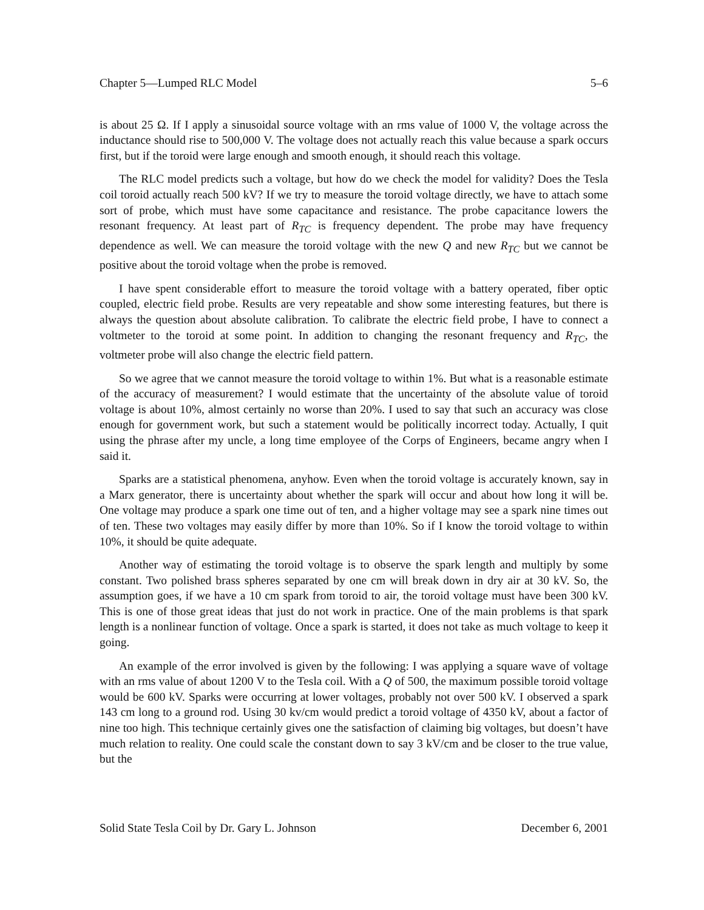Chapter 5—Lumped RLC Model 5–6
is about 25 Ω. If I apply a sinusoidal source voltage with an rms value of 1000 V, the voltage across the inductance should rise to 500,000 V. The voltage does not actually reach this value because a spark occurs first, but if the toroid were large enough and smooth enough, it should reach this voltage.
The RLC model predicts such a voltage, but how do we check the model for validity? Does the Tesla coil toroid actually reach 500 kV? If we try to measure the toroid voltage directly, we have to attach some sort of probe, which must have some capacitance and resistance. The probe capacitance lowers the resonant frequency. At least part of R<sub>TC</sub> is frequency dependent. The probe may have frequency dependence as well. We can measure the toroid voltage with the new Q and new R<sub>TC</sub> but we cannot be positive about the toroid voltage when the probe is removed.
I have spent considerable effort to measure the toroid voltage with a battery operated, fiber optic coupled, electric field probe. Results are very repeatable and show some interesting features, but there is always the question about absolute calibration. To calibrate the electric field probe, I have to connect a voltmeter to the toroid at some point. In addition to changing the resonant frequency and R<sub>TC</sub>, the voltmeter probe will also change the electric field pattern.
So we agree that we cannot measure the toroid voltage to within 1%. But what is a reasonable estimate of the accuracy of measurement? I would estimate that the uncertainty of the absolute value of toroid voltage is about 10%, almost certainly no worse than 20%. I used to say that such an accuracy was close enough for government work, but such a statement would be politically incorrect today. Actually, I quit using the phrase after my uncle, a long time employee of the Corps of Engineers, became angry when I said it.
Sparks are a statistical phenomena, anyhow. Even when the toroid voltage is accurately known, say in a Marx generator, there is uncertainty about whether the spark will occur and about how long it will be. One voltage may produce a spark one time out of ten, and a higher voltage may see a spark nine times out of ten. These two voltages may easily differ by more than 10%. So if I know the toroid voltage to within 10%, it should be quite adequate.
Another way of estimating the toroid voltage is to observe the spark length and multiply by some constant. Two polished brass spheres separated by one cm will break down in dry air at 30 kV. So, the assumption goes, if we have a 10 cm spark from toroid to air, the toroid voltage must have been 300 kV. This is one of those great ideas that just do not work in practice. One of the main problems is that spark length is a nonlinear function of voltage. Once a spark is started, it does not take as much voltage to keep it going.
An example of the error involved is given by the following: I was applying a square wave of voltage with an rms value of about 1200 V to the Tesla coil. With a Q of 500, the maximum possible toroid voltage would be 600 kV. Sparks were occurring at lower voltages, probably not over 500 kV. I observed a spark 143 cm long to a ground rod. Using 30 kv/cm would predict a toroid voltage of 4350 kV, about a factor of nine too high. This technique certainly gives one the satisfaction of claiming big voltages, but doesn’t have much relation to reality. One could scale the constant down to say 3 kV/cm and be closer to the true value, but the
Solid State Tesla Coil by Dr. Gary L. Johnson December 6, 2001